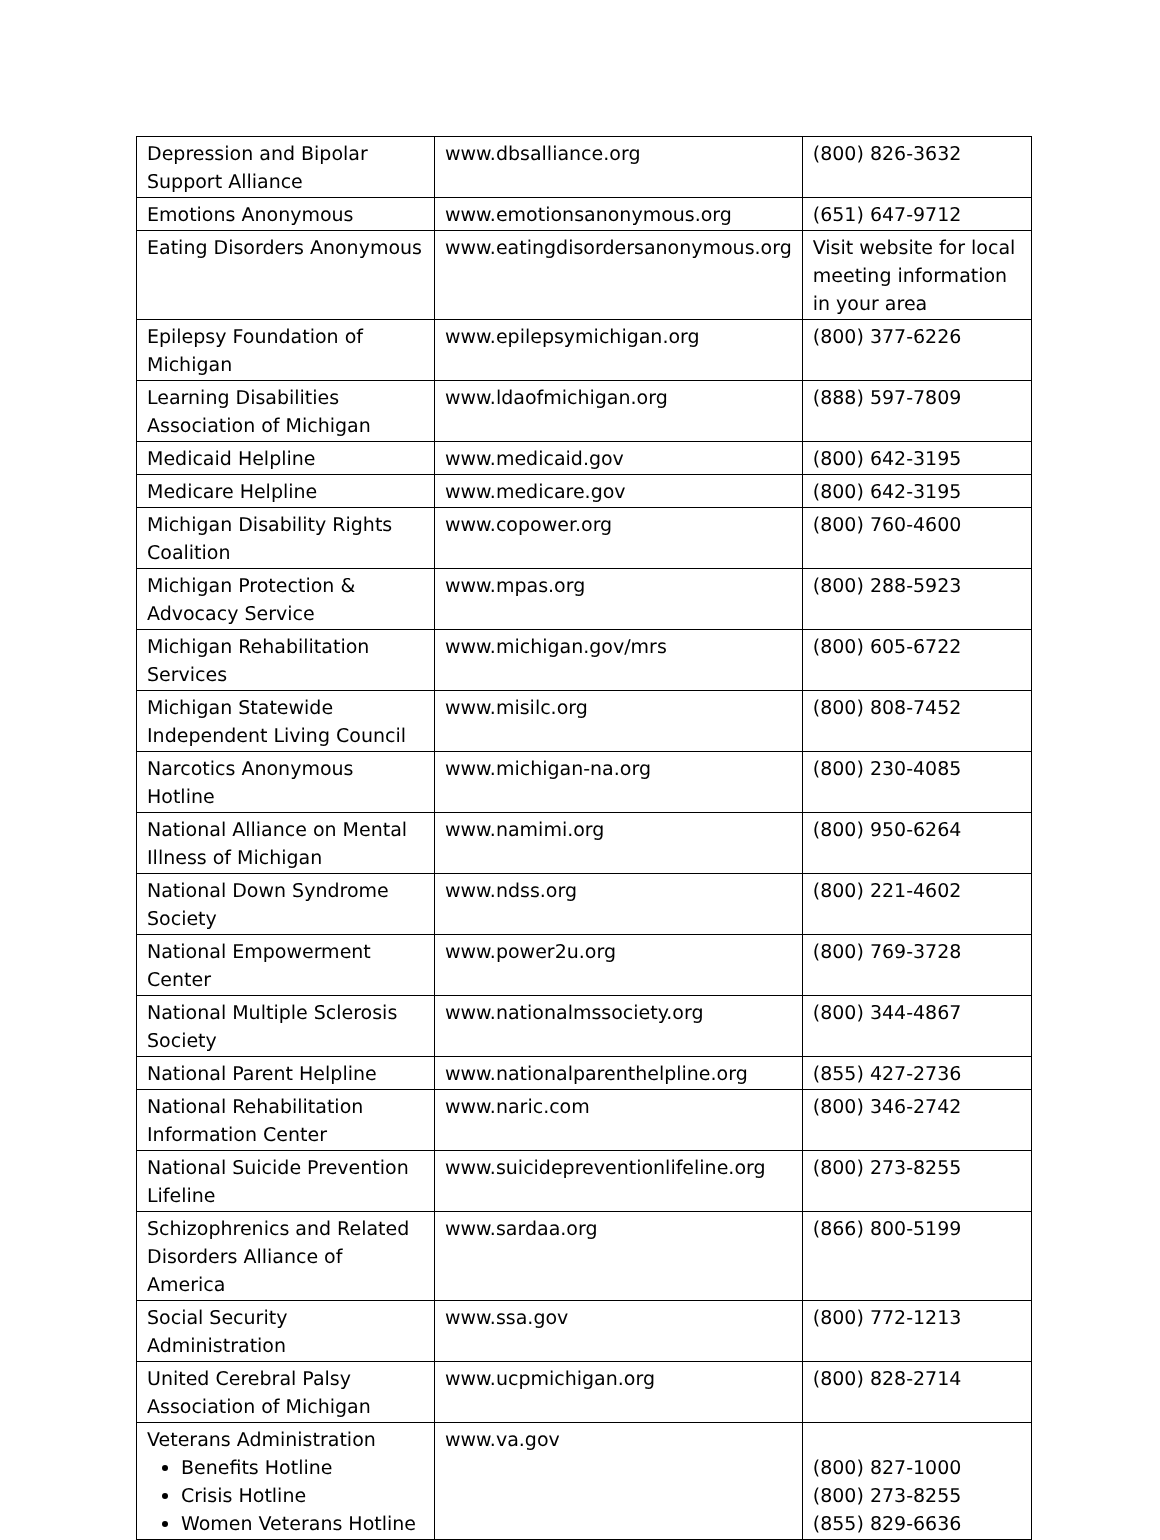| Depression and Bipolar Support Alliance | www.dbsalliance.org | (800) 826-3632 |
| Emotions Anonymous | www.emotionsanonymous.org | (651) 647-9712 |
| Eating Disorders Anonymous | www.eatingdisordersanonymous.org | Visit website for local meeting information in your area |
| Epilepsy Foundation of Michigan | www.epilepsymichigan.org | (800) 377-6226 |
| Learning Disabilities Association of Michigan | www.ldaofmichigan.org | (888) 597-7809 |
| Medicaid Helpline | www.medicaid.gov | (800) 642-3195 |
| Medicare Helpline | www.medicare.gov | (800) 642-3195 |
| Michigan Disability Rights Coalition | www.copower.org | (800) 760-4600 |
| Michigan Protection & Advocacy Service | www.mpas.org | (800) 288-5923 |
| Michigan Rehabilitation Services | www.michigan.gov/mrs | (800) 605-6722 |
| Michigan Statewide Independent Living Council | www.misilc.org | (800) 808-7452 |
| Narcotics Anonymous Hotline | www.michigan-na.org | (800) 230-4085 |
| National Alliance on Mental Illness of Michigan | www.namimi.org | (800) 950-6264 |
| National Down Syndrome Society | www.ndss.org | (800) 221-4602 |
| National Empowerment Center | www.power2u.org | (800) 769-3728 |
| National Multiple Sclerosis Society | www.nationalmssociety.org | (800) 344-4867 |
| National Parent Helpline | www.nationalparenthelpline.org | (855) 427-2736 |
| National Rehabilitation Information Center | www.naric.com | (800) 346-2742 |
| National Suicide Prevention Lifeline | www.suicidepreventionlifeline.org | (800) 273-8255 |
| Schizophrenics and Related Disorders Alliance of America | www.sardaa.org | (866) 800-5199 |
| Social Security Administration | www.ssa.gov | (800) 772-1213 |
| United Cerebral Palsy Association of Michigan | www.ucpmichigan.org | (800) 828-2714 |
| Veterans Administration Benefits Hotline Crisis Hotline Women Veterans Hotline | www.va.gov | (800) 827-1000 (800) 273-8255 (855) 829-6636 |